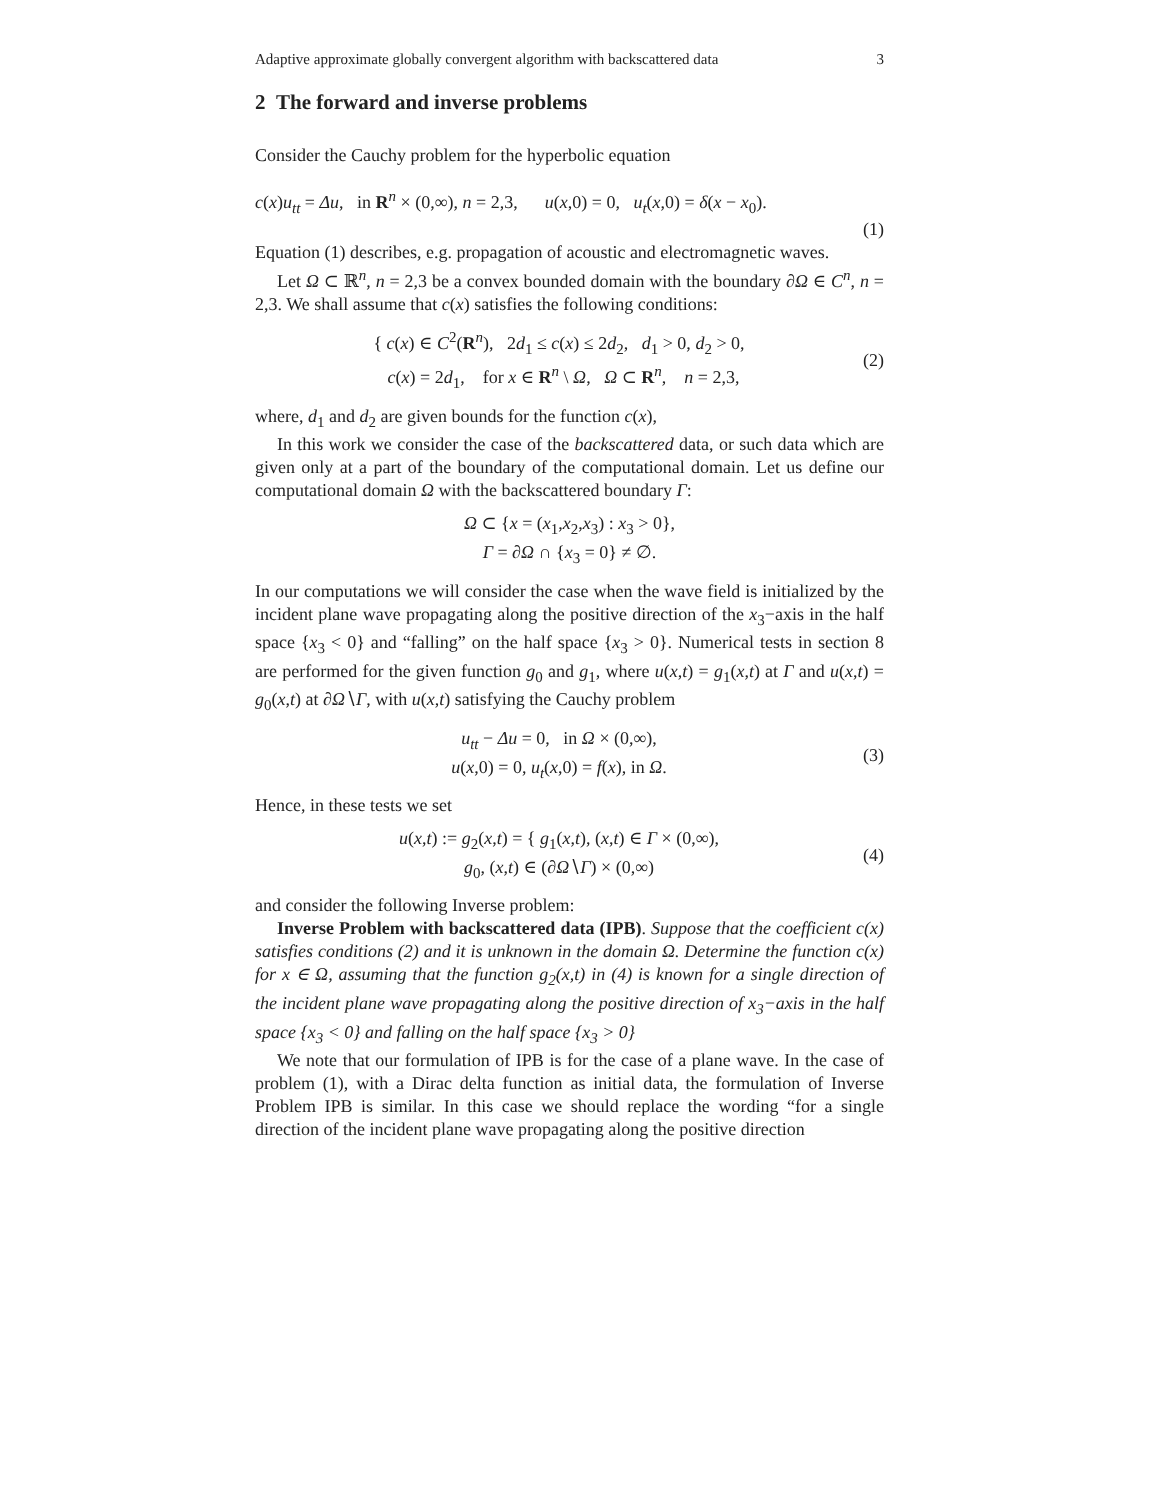Adaptive approximate globally convergent algorithm with backscattered data 3
2 The forward and inverse problems
Consider the Cauchy problem for the hyperbolic equation
c(x)u<sub>tt</sub> = Δu, in R<sup>n</sup> × (0,∞), n = 2,3, u(x,0) = 0, u<sub>t</sub>(x,0) = δ(x − x<sub>0</sub>).
(1)
Equation (1) describes, e.g. propagation of acoustic and electromagnetic waves.
Let Ω ⊂ ℝ<sup>n</sup>, n = 2,3 be a convex bounded domain with the boundary ∂Ω ∈ C<sup>n</sup>, n = 2,3. We shall assume that c(x) satisfies the following conditions:
{ c(x) ∈ C<sup>2</sup>(R<sup>n</sup>), 2d<sub>1</sub> ≤ c(x) ≤ 2d<sub>2</sub>, d<sub>1</sub> > 0, d<sub>2</sub> > 0,
c(x) = 2d<sub>1</sub>, for x ∈ R<sup>n</sup> \ Ω, Ω ⊂ R<sup>n</sup>, n = 2,3, (2)
where, d<sub>1</sub> and d<sub>2</sub> are given bounds for the function c(x),
In this work we consider the case of the backscattered data, or such data which are given only at a part of the boundary of the computational domain. Let us define our computational domain Ω with the backscattered boundary Γ:
Ω ⊂ {x = (x<sub>1</sub>,x<sub>2</sub>,x<sub>3</sub>) : x<sub>3</sub> > 0},
Γ = ∂Ω ∩ {x<sub>3</sub> = 0} ≠ ∅.
In our computations we will consider the case when the wave field is initialized by the incident plane wave propagating along the positive direction of the x<sub>3</sub>−axis in the half space {x<sub>3</sub> < 0} and “falling” on the half space {x<sub>3</sub> > 0}. Numerical tests in section 8 are performed for the given function g<sub>0</sub> and g<sub>1</sub>, where u(x,t) = g<sub>1</sub>(x,t) at Γ and u(x,t) = g<sub>0</sub>(x,t) at ∂Ω∖Γ, with u(x,t) satisfying the Cauchy problem
u<sub>tt</sub> − Δu = 0, in Ω × (0,∞),
u(x,0) = 0, u<sub>t</sub>(x,0) = f(x), in Ω. (3)
Hence, in these tests we set
u(x,t) := g<sub>2</sub>(x,t) = { g<sub>1</sub>(x,t), (x,t) ∈ Γ × (0,∞),
g<sub>0</sub>, (x,t) ∈ (∂Ω∖Γ) × (0,∞) (4)
and consider the following Inverse problem:
Inverse Problem with backscattered data (IPB). Suppose that the coefficient c(x) satisfies conditions (2) and it is unknown in the domain Ω. Determine the function c(x) for x ∈ Ω, assuming that the function g<sub>2</sub>(x,t) in (4) is known for a single direction of the incident plane wave propagating along the positive direction of x<sub>3</sub>−axis in the half space {x<sub>3</sub> < 0} and falling on the half space {x<sub>3</sub> > 0}
We note that our formulation of IPB is for the case of a plane wave. In the case of problem (1), with a Dirac delta function as initial data, the formulation of Inverse Problem IPB is similar. In this case we should replace the wording “for a single direction of the incident plane wave propagating along the positive direction